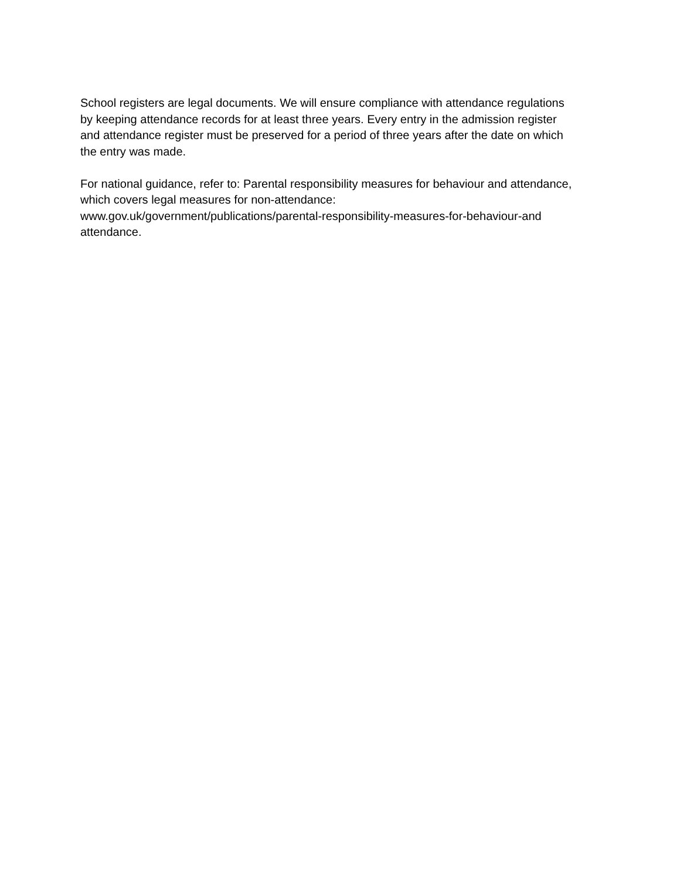School registers are legal documents. We will ensure compliance with attendance regulations
by keeping attendance records for at least three years. Every entry in the admission register
and attendance register must be preserved for a period of three years after the date on which
the entry was made.
For national guidance, refer to: Parental responsibility measures for behaviour and attendance,
which covers legal measures for non-attendance:
www.gov.uk/government/publications/parental-responsibility-measures-for-behaviour-and
attendance.